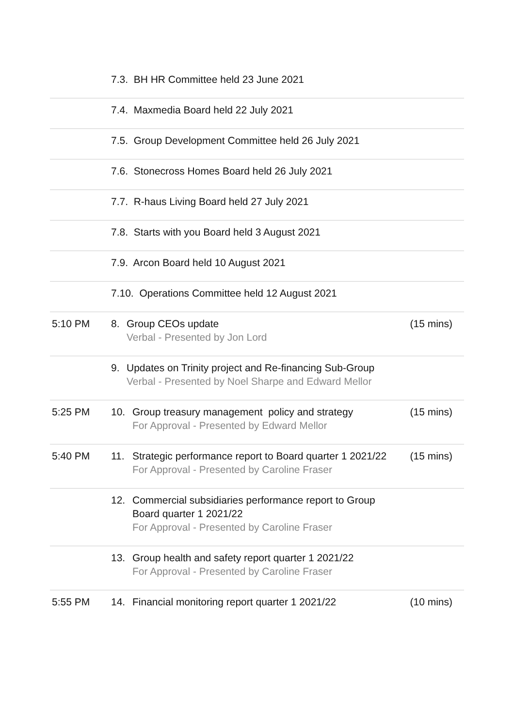| | 7.3. BH HR Committee held 23 June 2021 | |
| | 7.4. Maxmedia Board held 22 July 2021 | |
| | 7.5. Group Development Committee held 26 July 2021 | |
| | 7.6. Stonecross Homes Board held 26 July 2021 | |
| | 7.7. R-haus Living Board held 27 July 2021 | |
| | 7.8. Starts with you Board held 3 August 2021 | |
| | 7.9. Arcon Board held 10 August 2021 | |
| | 7.10. Operations Committee held 12 August 2021 | |
| 5:10 PM | 8. Group CEOs update Verbal - Presented by Jon Lord | (15 mins) |
| | 9. Updates on Trinity project and Re-financing Sub-Group Verbal - Presented by Noel Sharpe and Edward Mellor | |
| 5:25 PM | 10. Group treasury management policy and strategy For Approval - Presented by Edward Mellor | (15 mins) |
| 5:40 PM | 11. Strategic performance report to Board quarter 1 2021/22 For Approval - Presented by Caroline Fraser | (15 mins) |
| | 12. Commercial subsidiaries performance report to Group Board quarter 1 2021/22 For Approval - Presented by Caroline Fraser | |
| | 13. Group health and safety report quarter 1 2021/22 For Approval - Presented by Caroline Fraser | |
| 5:55 PM | 14. Financial monitoring report quarter 1 2021/22 | (10 mins) |